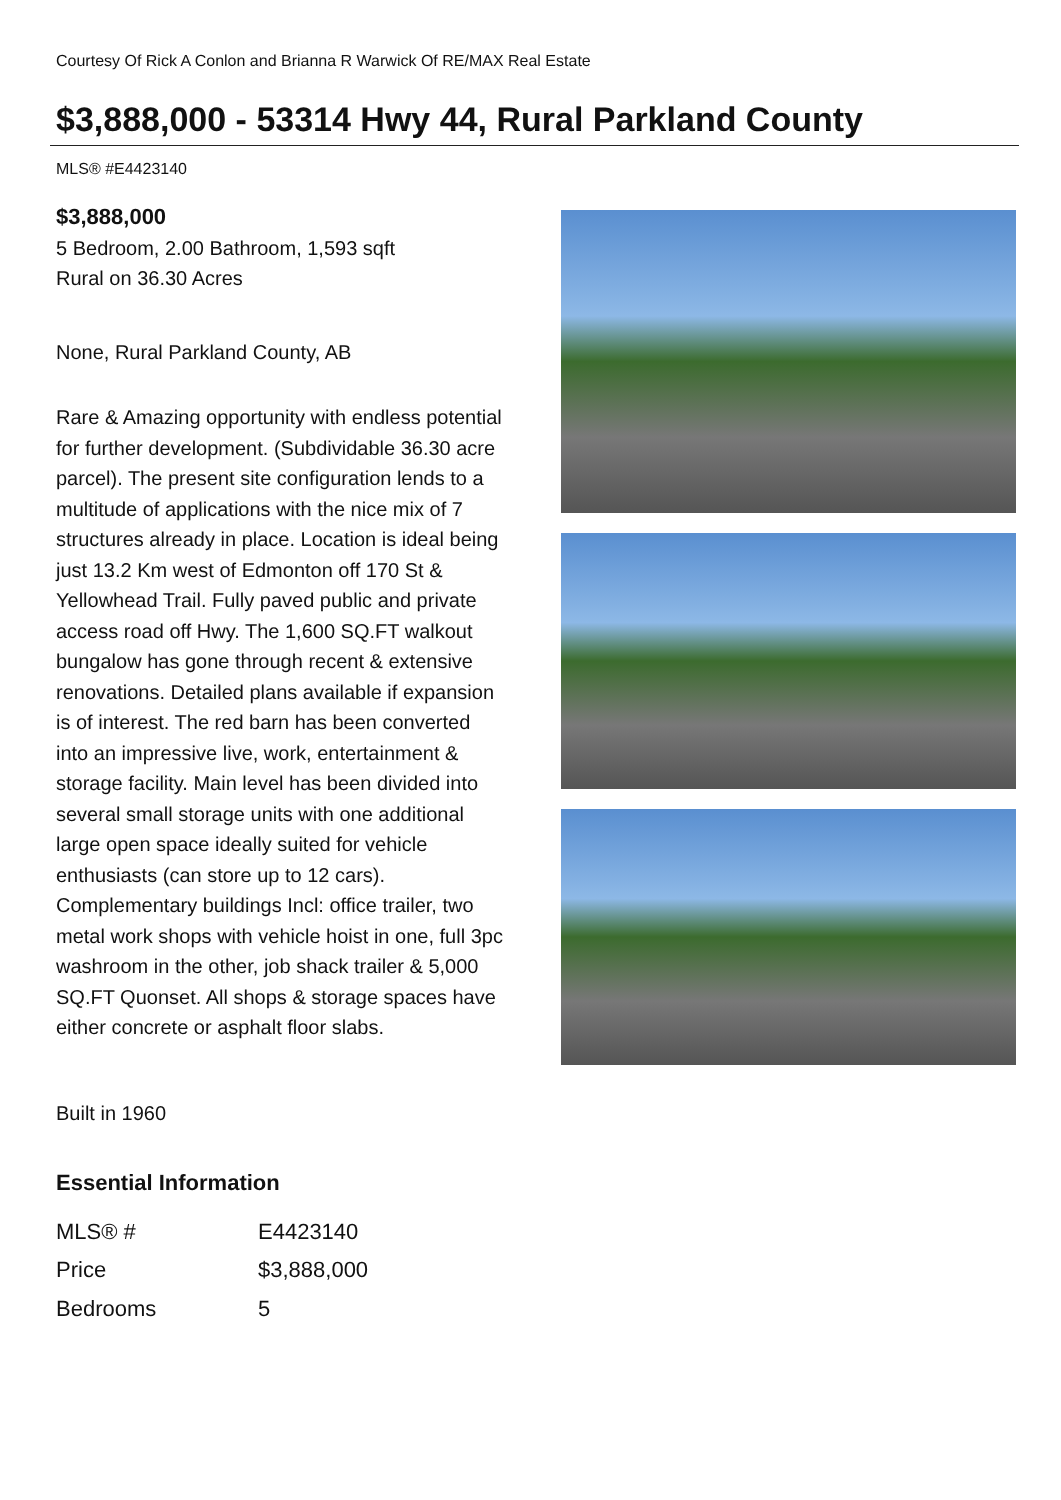Courtesy Of Rick A Conlon and Brianna R Warwick Of RE/MAX Real Estate
$3,888,000 - 53314 Hwy 44, Rural Parkland County
MLS® #E4423140
$3,888,000
5 Bedroom, 2.00 Bathroom, 1,593 sqft
Rural on 36.30 Acres
None, Rural Parkland County, AB
Rare & Amazing opportunity with endless potential for further development. (Subdividable 36.30 acre parcel). The present site configuration lends to a multitude of applications with the nice mix of 7 structures already in place. Location is ideal being just 13.2 Km west of Edmonton off 170 St & Yellowhead Trail. Fully paved public and private access road off Hwy. The 1,600 SQ.FT walkout bungalow has gone through recent & extensive renovations. Detailed plans available if expansion is of interest. The red barn has been converted into an impressive live, work, entertainment & storage facility. Main level has been divided into several small storage units with one additional large open space ideally suited for vehicle enthusiasts (can store up to 12 cars). Complementary buildings Incl: office trailer, two metal work shops with vehicle hoist in one, full 3pc washroom in the other, job shack trailer & 5,000 SQ.FT Quonset. All shops & storage spaces have either concrete or asphalt floor slabs.
Built in 1960
Essential Information
| MLS® # | E4423140 |
| Price | $3,888,000 |
| Bedrooms | 5 |